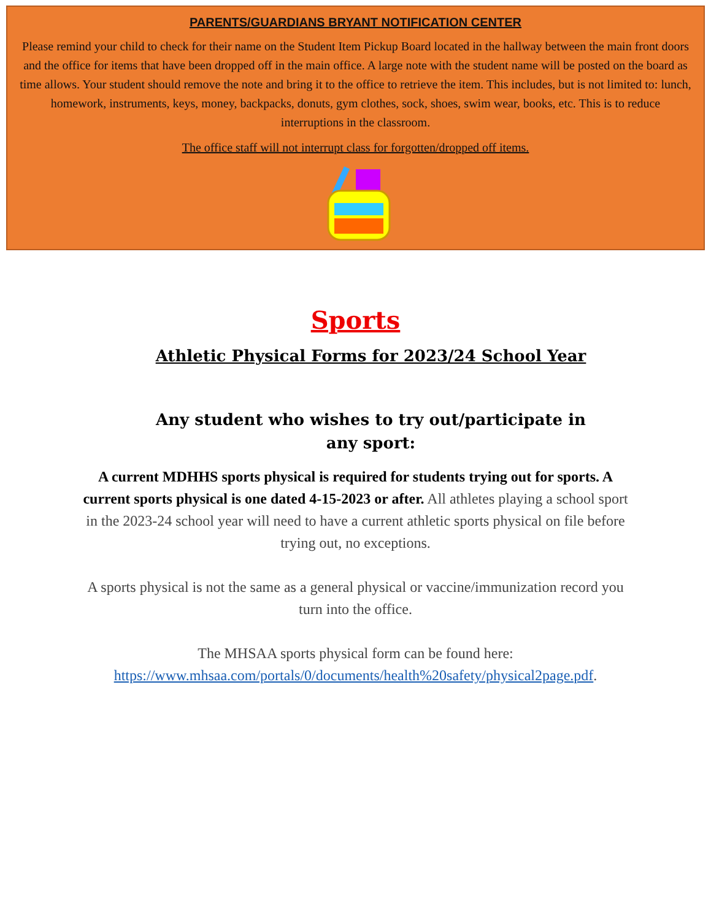PARENTS/GUARDIANS BRYANT NOTIFICATION CENTER
Please remind your child to check for their name on the Student Item Pickup Board located in the hallway between the main front doors and the office for items that have been dropped off in the main office. A large note with the student name will be posted on the board as time allows. Your student should remove the note and bring it to the office to retrieve the item. This includes, but is not limited to: lunch, homework, instruments, keys, money, backpacks, donuts, gym clothes, sock, shoes, swim wear, books, etc. This is to reduce interruptions in the classroom.
The office staff will not interrupt class for forgotten/dropped off items.
Sports
Athletic Physical Forms for 2023/24 School Year
Any student who wishes to try out/participate in any sport:
A current MDHHS sports physical is required for students trying out for sports. A current sports physical is one dated 4-15-2023 or after. All athletes playing a school sport in the 2023-24 school year will need to have a current athletic sports physical on file before trying out, no exceptions.
A sports physical is not the same as a general physical or vaccine/immunization record you turn into the office.
The MHSAA sports physical form can be found here: https://www.mhsaa.com/portals/0/documents/health%20safety/physical2page.pdf.